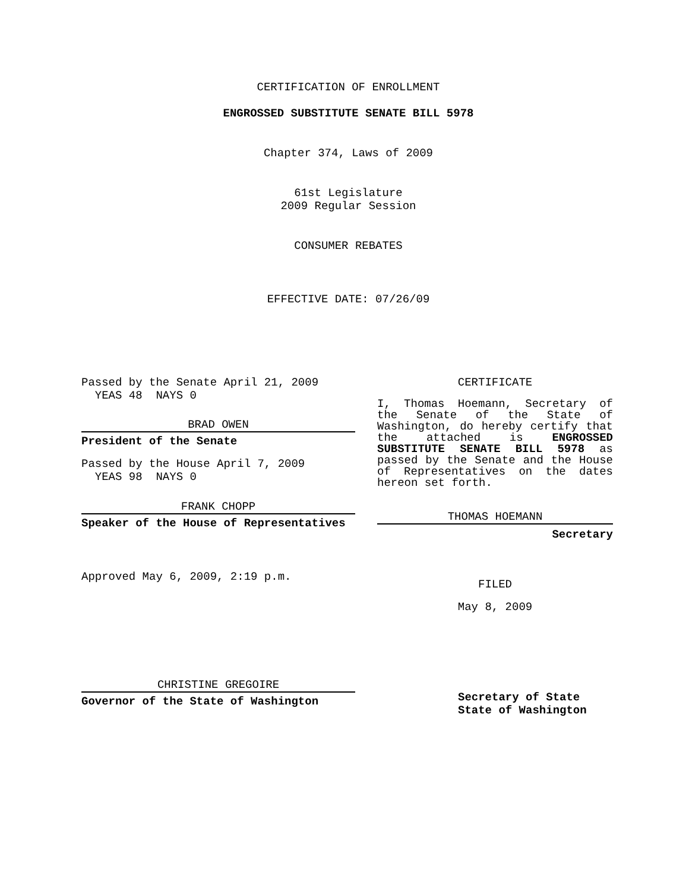CERTIFICATION OF ENROLLMENT
ENGROSSED SUBSTITUTE SENATE BILL 5978
Chapter 374, Laws of 2009
61st Legislature
2009 Regular Session
CONSUMER REBATES
EFFECTIVE DATE: 07/26/09
Passed by the Senate April 21, 2009
YEAS 48 NAYS 0
BRAD OWEN
President of the Senate
Passed by the House April 7, 2009
YEAS 98 NAYS 0
FRANK CHOPP
Speaker of the House of Representatives
Approved May 6, 2009, 2:19 p.m.
CHRISTINE GREGOIRE
Governor of the State of Washington
CERTIFICATE
I, Thomas Hoemann, Secretary of the Senate of the State of Washington, do hereby certify that the attached is ENGROSSED SUBSTITUTE SENATE BILL 5978 as passed by the Senate and the House of Representatives on the dates hereon set forth.
THOMAS HOEMANN
Secretary
FILED
May 8, 2009
Secretary of State
State of Washington